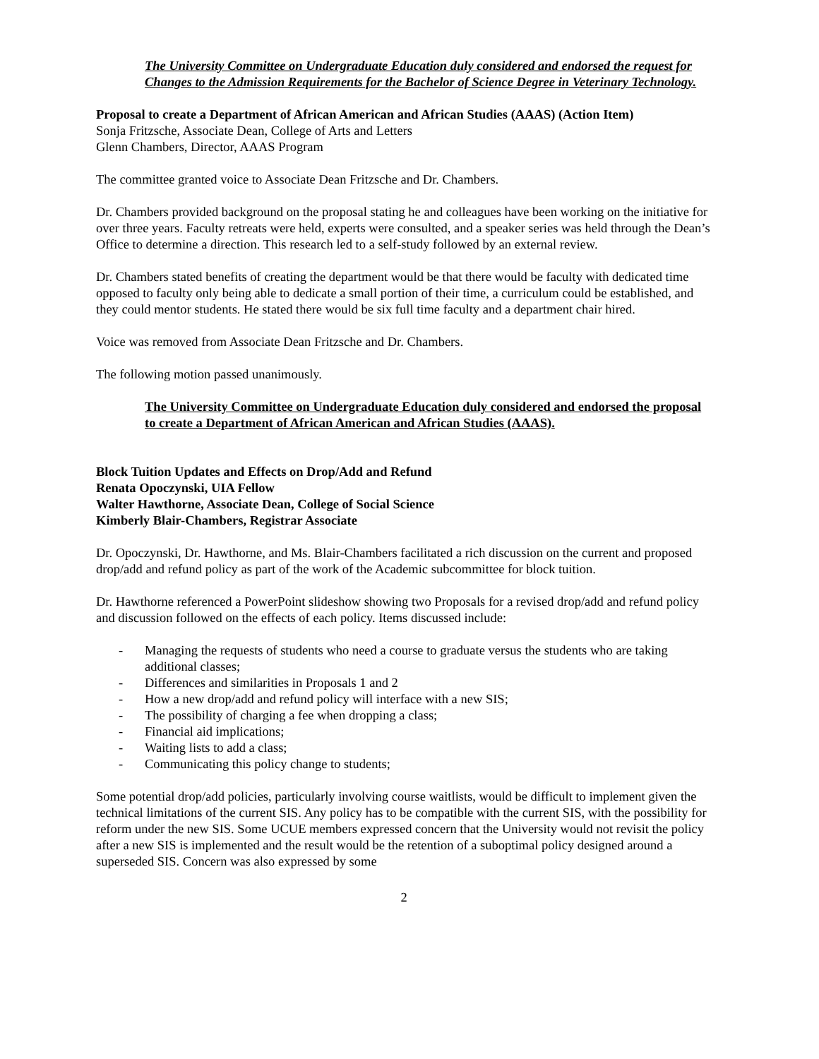The University Committee on Undergraduate Education duly considered and endorsed the request for Changes to the Admission Requirements for the Bachelor of Science Degree in Veterinary Technology.
Proposal to create a Department of African American and African Studies (AAAS) (Action Item)
Sonja Fritzsche, Associate Dean, College of Arts and Letters
Glenn Chambers, Director, AAAS Program
The committee granted voice to Associate Dean Fritzsche and Dr. Chambers.
Dr. Chambers provided background on the proposal stating he and colleagues have been working on the initiative for over three years. Faculty retreats were held, experts were consulted, and a speaker series was held through the Dean’s Office to determine a direction. This research led to a self-study followed by an external review.
Dr. Chambers stated benefits of creating the department would be that there would be faculty with dedicated time opposed to faculty only being able to dedicate a small portion of their time, a curriculum could be established, and they could mentor students. He stated there would be six full time faculty and a department chair hired.
Voice was removed from Associate Dean Fritzsche and Dr. Chambers.
The following motion passed unanimously.
The University Committee on Undergraduate Education duly considered and endorsed the proposal to create a Department of African American and African Studies (AAAS).
Block Tuition Updates and Effects on Drop/Add and Refund
Renata Opoczynski, UIA Fellow
Walter Hawthorne, Associate Dean, College of Social Science
Kimberly Blair-Chambers, Registrar Associate
Dr. Opoczynski, Dr. Hawthorne, and Ms. Blair-Chambers facilitated a rich discussion on the current and proposed drop/add and refund policy as part of the work of the Academic subcommittee for block tuition.
Dr. Hawthorne referenced a PowerPoint slideshow showing two Proposals for a revised drop/add and refund policy and discussion followed on the effects of each policy. Items discussed include:
- Managing the requests of students who need a course to graduate versus the students who are taking additional classes;
- Differences and similarities in Proposals 1 and 2
- How a new drop/add and refund policy will interface with a new SIS;
- The possibility of charging a fee when dropping a class;
- Financial aid implications;
- Waiting lists to add a class;
- Communicating this policy change to students;
Some potential drop/add policies, particularly involving course waitlists, would be difficult to implement given the technical limitations of the current SIS. Any policy has to be compatible with the current SIS, with the possibility for reform under the new SIS. Some UCUE members expressed concern that the University would not revisit the policy after a new SIS is implemented and the result would be the retention of a suboptimal policy designed around a superseded SIS. Concern was also expressed by some
2